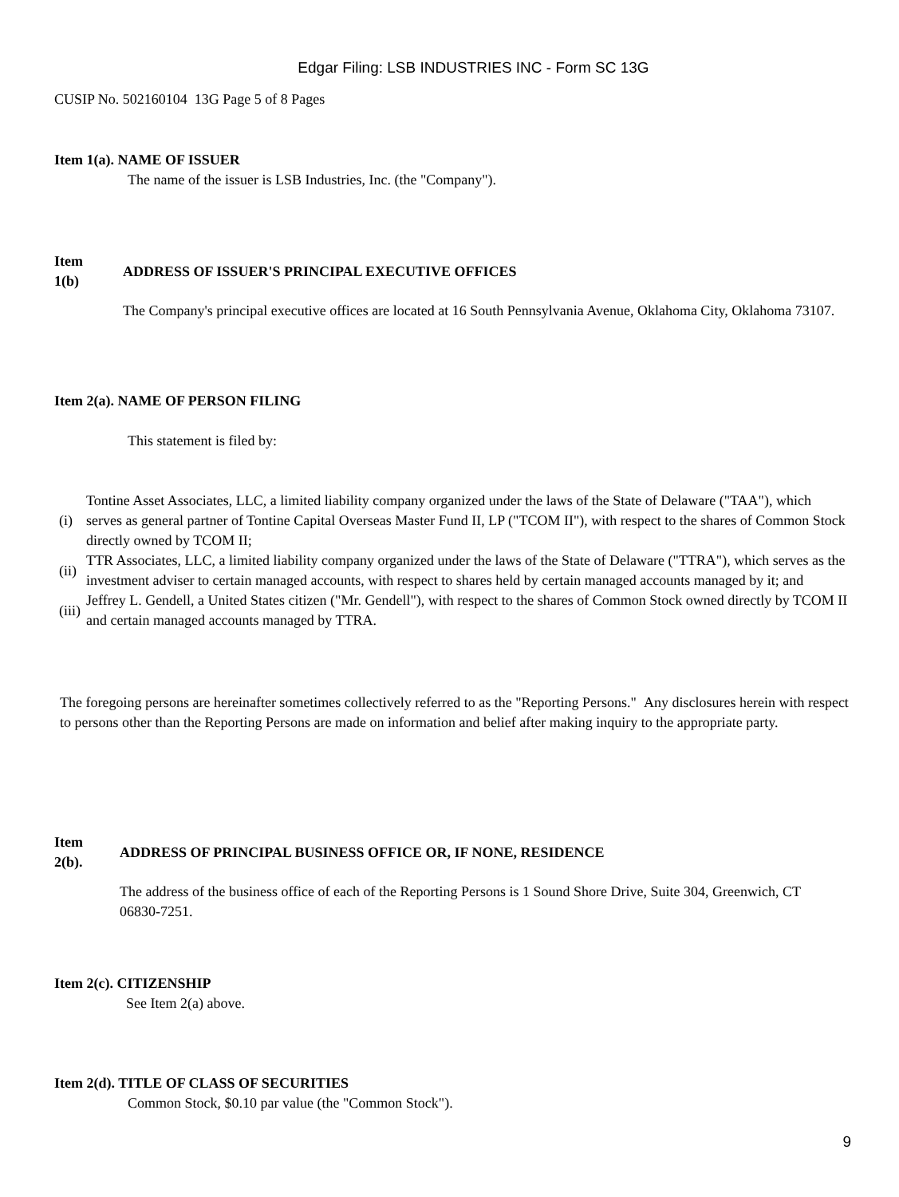Edgar Filing: LSB INDUSTRIES INC - Form SC 13G
CUSIP No. 502160104 13G Page 5 of 8 Pages
Item 1(a). NAME OF ISSUER
The name of the issuer is LSB Industries, Inc. (the "Company").
| Item 1(b) | ADDRESS OF ISSUER'S PRINCIPAL EXECUTIVE OFFICES |
| | The Company's principal executive offices are located at 16 South Pennsylvania Avenue, Oklahoma City, Oklahoma 73107. |
Item 2(a). NAME OF PERSON FILING
This statement is filed by:
| (i) | Tontine Asset Associates, LLC, a limited liability company organized under the laws of the State of Delaware ("TAA"), which serves as general partner of Tontine Capital Overseas Master Fund II, LP ("TCOM II"), with respect to the shares of Common Stock directly owned by TCOM II; |
| (ii) | TTR Associates, LLC, a limited liability company organized under the laws of the State of Delaware ("TTRA"), which serves as the investment adviser to certain managed accounts, with respect to shares held by certain managed accounts managed by it; and |
| (iii) | Jeffrey L. Gendell, a United States citizen ("Mr. Gendell"), with respect to the shares of Common Stock owned directly by TCOM II and certain managed accounts managed by TTRA. |
The foregoing persons are hereinafter sometimes collectively referred to as the "Reporting Persons." Any disclosures herein with respect to persons other than the Reporting Persons are made on information and belief after making inquiry to the appropriate party.
| Item 2(b). | ADDRESS OF PRINCIPAL BUSINESS OFFICE OR, IF NONE, RESIDENCE |
| | The address of the business office of each of the Reporting Persons is 1 Sound Shore Drive, Suite 304, Greenwich, CT 06830-7251. |
Item 2(c). CITIZENSHIP
See Item 2(a) above.
Item 2(d). TITLE OF CLASS OF SECURITIES
Common Stock, $0.10 par value (the "Common Stock").
9